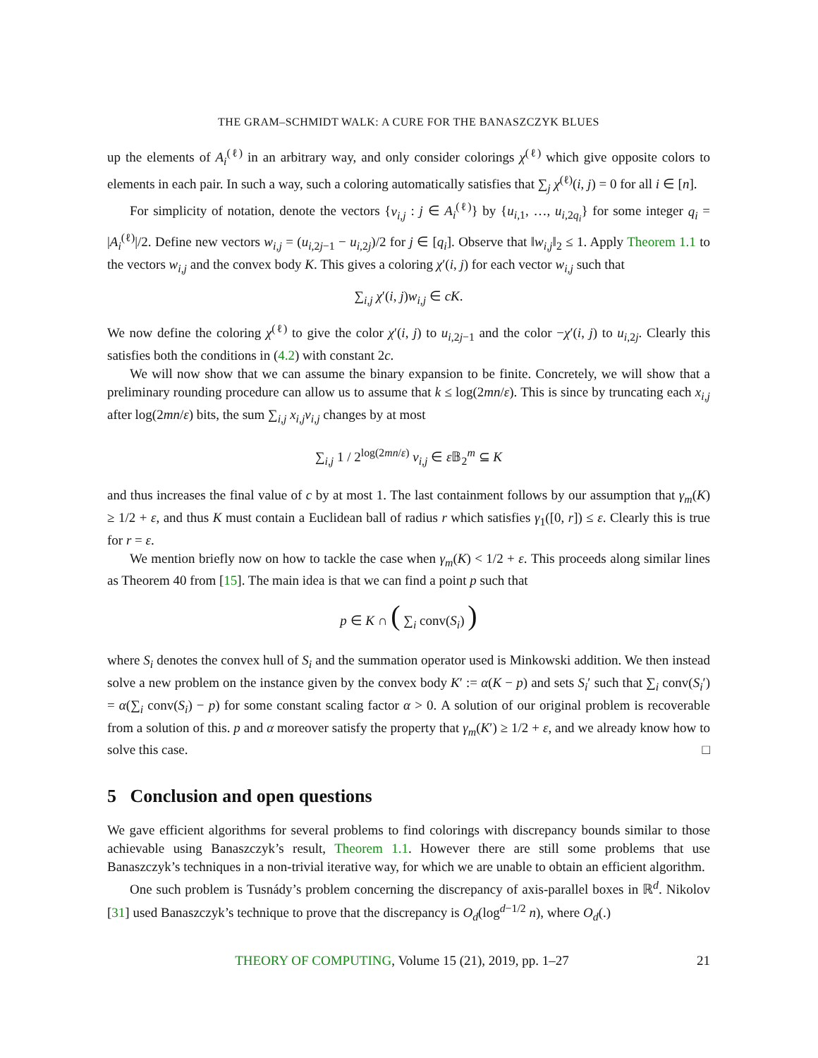THE GRAM–SCHMIDT WALK: A CURE FOR THE BANASZCZYK BLUES
up the elements of A<sub>i</sub><sup>(ℓ)</sup> in an arbitrary way, and only consider colorings χ<sup>(ℓ)</sup> which give opposite colors to elements in each pair. In such a way, such a coloring automatically satisfies that ∑<sub>j</sub> χ<sup>(ℓ)</sup>(i, j) = 0 for all i ∈ [n].
For simplicity of notation, denote the vectors {v<sub>i,j</sub> : j ∈ A<sub>i</sub><sup>(ℓ)</sup>} by {u<sub>i,1</sub>, …, u<sub>i,2q<sub>i</sub></sub>} for some integer q<sub>i</sub> = |A<sub>i</sub><sup>(ℓ)</sup>|/2. Define new vectors w<sub>i,j</sub> = (u<sub>i,2j−1</sub> − u<sub>i,2j</sub>)/2 for j ∈ [q<sub>i</sub>]. Observe that ‖w<sub>i,j</sub>‖<sub>2</sub> ≤ 1. Apply Theorem 1.1 to the vectors w<sub>i,j</sub> and the convex body K. This gives a coloring χ′(i, j) for each vector w<sub>i,j</sub> such that
∑<sub>i,j</sub> χ′(i, j)w<sub>i,j</sub> ∈ cK.
We now define the coloring χ<sup>(ℓ)</sup> to give the color χ′(i, j) to u<sub>i,2j−1</sub> and the color −χ′(i, j) to u<sub>i,2j</sub>. Clearly this satisfies both the conditions in (4.2) with constant 2c.
We will now show that we can assume the binary expansion to be finite. Concretely, we will show that a preliminary rounding procedure can allow us to assume that k ≤ log(2mn/ε). This is since by truncating each x<sub>i,j</sub> after log(2mn/ε) bits, the sum ∑<sub>i,j</sub> x<sub>i,j</sub>v<sub>i,j</sub> changes by at most
∑<sub>i,j</sub> 1 / 2<sup>log(2mn/ε)</sup> v<sub>i,j</sub> ∈ ε 𝔹<sub>2</sub><sup>m</sup> ⊆ K
and thus increases the final value of c by at most 1. The last containment follows by our assumption that γ<sub>m</sub>(K) ≥ 1/2 + ε, and thus K must contain a Euclidean ball of radius r which satisfies γ<sub>1</sub>([0, r]) ≤ ε. Clearly this is true for r = ε.
We mention briefly now on how to tackle the case when γ<sub>m</sub>(K) < 1/2 + ε. This proceeds along similar lines as Theorem 40 from [15]. The main idea is that we can find a point p such that
p ∈ K ∩ ( ∑<sub>i</sub> conv(S<sub>i</sub>) )
where S<sub>i</sub> denotes the convex hull of S<sub>i</sub> and the summation operator used is Minkowski addition. We then instead solve a new problem on the instance given by the convex body K′ := α(K − p) and sets S<sub>i</sub>′ such that ∑<sub>i</sub> conv(S<sub>i</sub>′) = α(∑<sub>i</sub> conv(S<sub>i</sub>) − p) for some constant scaling factor α > 0. A solution of our original problem is recoverable from a solution of this. p and α moreover satisfy the property that γ<sub>m</sub>(K′) ≥ 1/2 + ε, and we already know how to solve this case. □
5 Conclusion and open questions
We gave efficient algorithms for several problems to find colorings with discrepancy bounds similar to those achievable using Banaszczyk’s result, Theorem 1.1. However there are still some problems that use Banaszczyk’s techniques in a non-trivial iterative way, for which we are unable to obtain an efficient algorithm.
One such problem is Tusnády’s problem concerning the discrepancy of axis-parallel boxes in ℝ<sup>d</sup>. Nikolov [31] used Banaszczyk’s technique to prove that the discrepancy is O<sub>d</sub>(log<sup>d−1/2</sup> n), where O<sub>d</sub>(.)
THEORY OF COMPUTING, Volume 15 (21), 2019, pp. 1–27 21